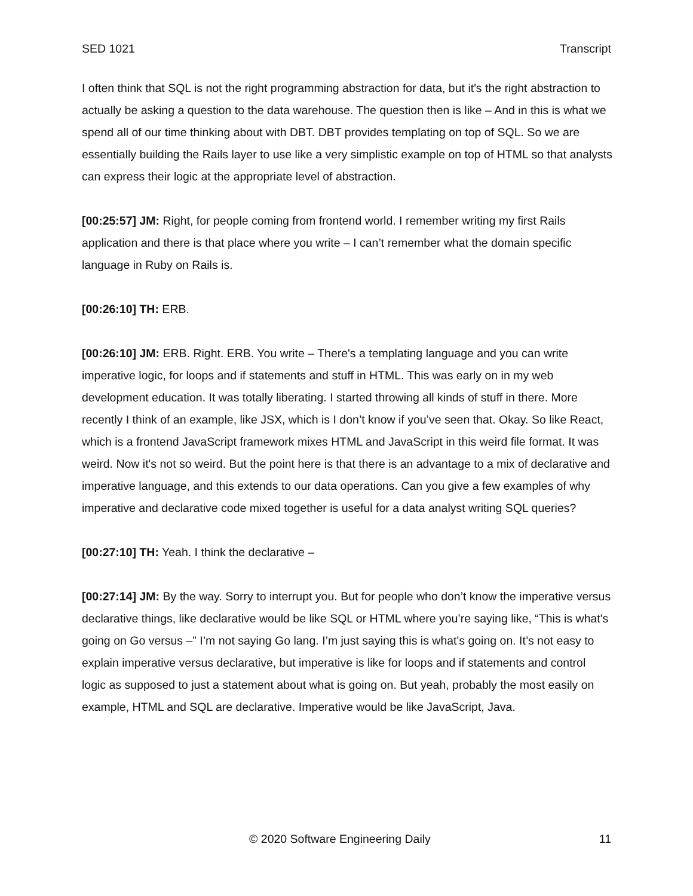SED 1021 Transcript
I often think that SQL is not the right programming abstraction for data, but it's the right abstraction to actually be asking a question to the data warehouse. The question then is like – And in this is what we spend all of our time thinking about with DBT. DBT provides templating on top of SQL. So we are essentially building the Rails layer to use like a very simplistic example on top of HTML so that analysts can express their logic at the appropriate level of abstraction.
[00:25:57] JM: Right, for people coming from frontend world. I remember writing my first Rails application and there is that place where you write – I can’t remember what the domain specific language in Ruby on Rails is.
[00:26:10] TH: ERB.
[00:26:10] JM: ERB. Right. ERB. You write – There's a templating language and you can write imperative logic, for loops and if statements and stuff in HTML. This was early on in my web development education. It was totally liberating. I started throwing all kinds of stuff in there. More recently I think of an example, like JSX, which is I don’t know if you’ve seen that. Okay. So like React, which is a frontend JavaScript framework mixes HTML and JavaScript in this weird file format. It was weird. Now it's not so weird. But the point here is that there is an advantage to a mix of declarative and imperative language, and this extends to our data operations. Can you give a few examples of why imperative and declarative code mixed together is useful for a data analyst writing SQL queries?
[00:27:10] TH: Yeah. I think the declarative –
[00:27:14] JM: By the way. Sorry to interrupt you. But for people who don’t know the imperative versus declarative things, like declarative would be like SQL or HTML where you’re saying like, “This is what's going on Go versus –” I’m not saying Go lang. I’m just saying this is what's going on. It’s not easy to explain imperative versus declarative, but imperative is like for loops and if statements and control logic as supposed to just a statement about what is going on. But yeah, probably the most easily on example, HTML and SQL are declarative. Imperative would be like JavaScript, Java.
© 2020 Software Engineering Daily 11